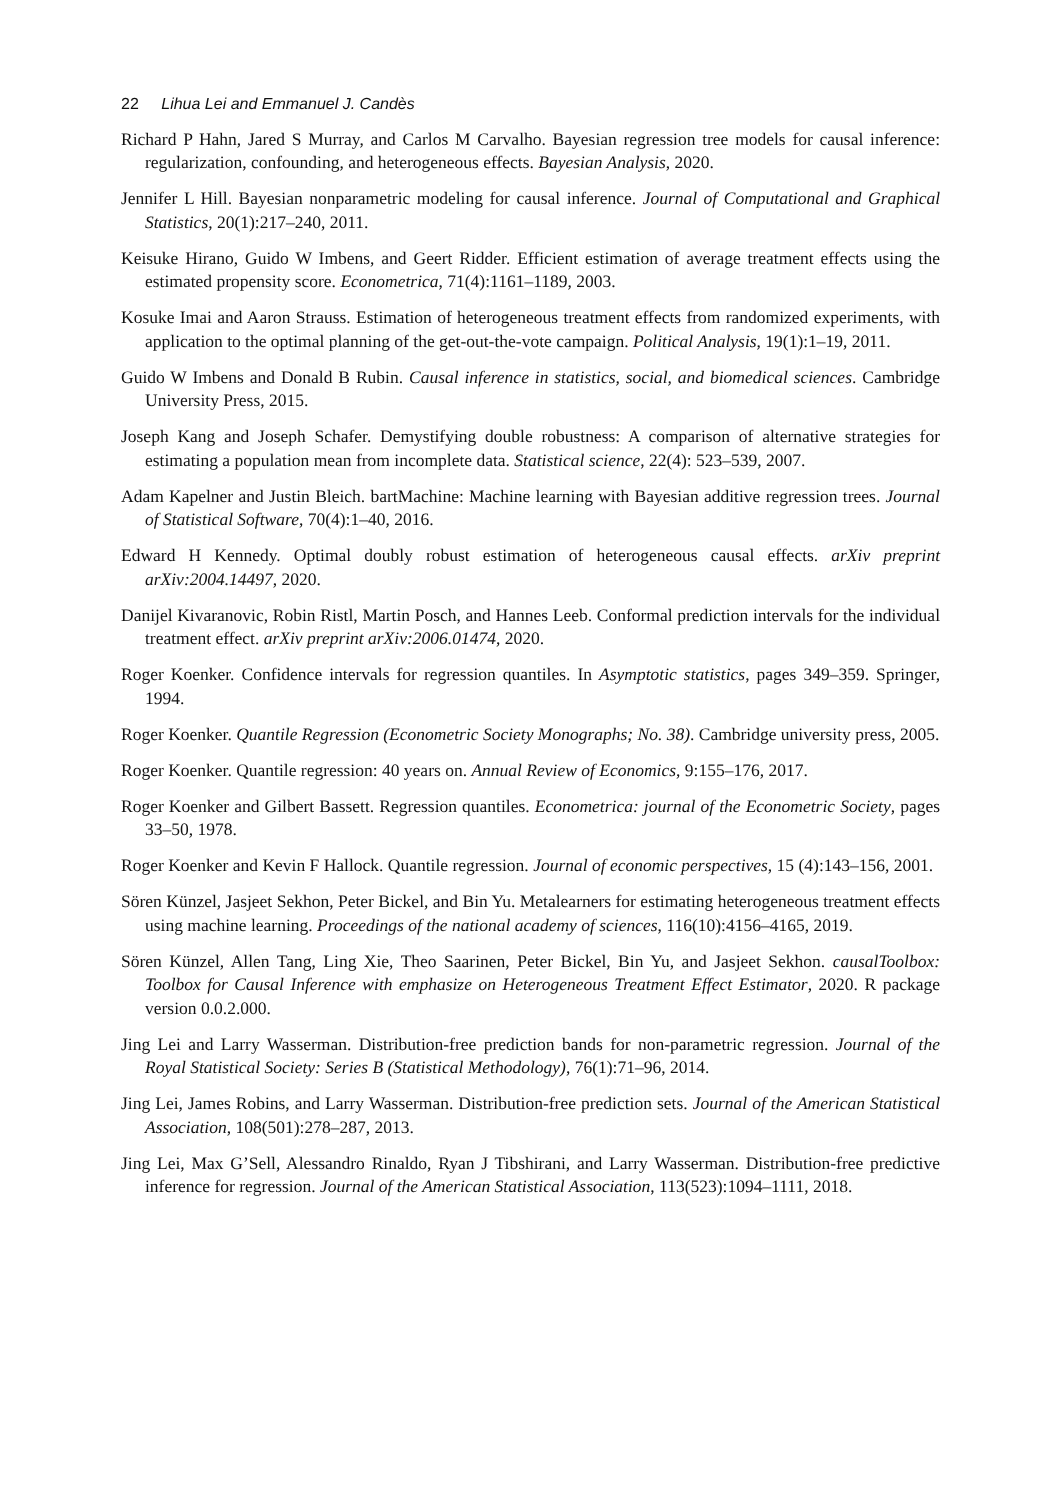22 Lihua Lei and Emmanuel J. Candès
Richard P Hahn, Jared S Murray, and Carlos M Carvalho. Bayesian regression tree models for causal inference: regularization, confounding, and heterogeneous effects. Bayesian Analysis, 2020.
Jennifer L Hill. Bayesian nonparametric modeling for causal inference. Journal of Computational and Graphical Statistics, 20(1):217–240, 2011.
Keisuke Hirano, Guido W Imbens, and Geert Ridder. Efficient estimation of average treatment effects using the estimated propensity score. Econometrica, 71(4):1161–1189, 2003.
Kosuke Imai and Aaron Strauss. Estimation of heterogeneous treatment effects from randomized experiments, with application to the optimal planning of the get-out-the-vote campaign. Political Analysis, 19(1):1–19, 2011.
Guido W Imbens and Donald B Rubin. Causal inference in statistics, social, and biomedical sciences. Cambridge University Press, 2015.
Joseph Kang and Joseph Schafer. Demystifying double robustness: A comparison of alternative strategies for estimating a population mean from incomplete data. Statistical science, 22(4): 523–539, 2007.
Adam Kapelner and Justin Bleich. bartMachine: Machine learning with Bayesian additive regression trees. Journal of Statistical Software, 70(4):1–40, 2016.
Edward H Kennedy. Optimal doubly robust estimation of heterogeneous causal effects. arXiv preprint arXiv:2004.14497, 2020.
Danijel Kivaranovic, Robin Ristl, Martin Posch, and Hannes Leeb. Conformal prediction intervals for the individual treatment effect. arXiv preprint arXiv:2006.01474, 2020.
Roger Koenker. Confidence intervals for regression quantiles. In Asymptotic statistics, pages 349–359. Springer, 1994.
Roger Koenker. Quantile Regression (Econometric Society Monographs; No. 38). Cambridge university press, 2005.
Roger Koenker. Quantile regression: 40 years on. Annual Review of Economics, 9:155–176, 2017.
Roger Koenker and Gilbert Bassett. Regression quantiles. Econometrica: journal of the Econometric Society, pages 33–50, 1978.
Roger Koenker and Kevin F Hallock. Quantile regression. Journal of economic perspectives, 15 (4):143–156, 2001.
Sören Künzel, Jasjeet Sekhon, Peter Bickel, and Bin Yu. Metalearners for estimating heterogeneous treatment effects using machine learning. Proceedings of the national academy of sciences, 116(10):4156–4165, 2019.
Sören Künzel, Allen Tang, Ling Xie, Theo Saarinen, Peter Bickel, Bin Yu, and Jasjeet Sekhon. causalToolbox: Toolbox for Causal Inference with emphasize on Heterogeneous Treatment Effect Estimator, 2020. R package version 0.0.2.000.
Jing Lei and Larry Wasserman. Distribution-free prediction bands for non-parametric regression. Journal of the Royal Statistical Society: Series B (Statistical Methodology), 76(1):71–96, 2014.
Jing Lei, James Robins, and Larry Wasserman. Distribution-free prediction sets. Journal of the American Statistical Association, 108(501):278–287, 2013.
Jing Lei, Max G’Sell, Alessandro Rinaldo, Ryan J Tibshirani, and Larry Wasserman. Distribution-free predictive inference for regression. Journal of the American Statistical Association, 113(523):1094–1111, 2018.